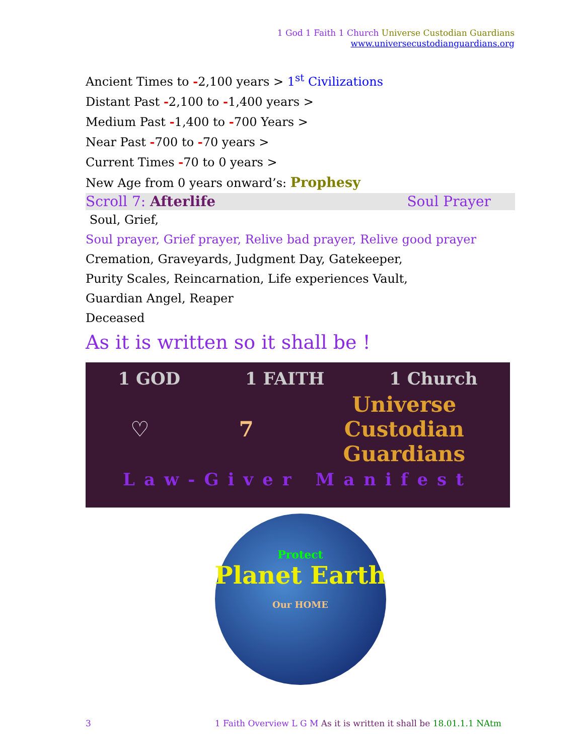1 God 1 Faith 1 Church Universe Custodian Guardians
www.universecustodianguardians.org
Ancient Times to -2,100 years > 1<sup>st</sup> Civilizations
Distant Past -2,100 to -1,400 years >
Medium Past -1,400 to -700 Years >
Near Past -700 to -70 years >
Current Times -70 to 0 years >
New Age from 0 years onward’s: Prophesy
Scroll 7: Afterlife Soul Prayer
Soul, Grief,
Soul prayer, Grief prayer, Relive bad prayer, Relive good prayer
Cremation, Graveyards, Judgment Day, Gatekeeper,
Purity Scales, Reincarnation, Life experiences Vault,
Guardian Angel, Reaper
Deceased
As it is written so it shall be !
1 GOD 1 FAITH 1 Church
♡ 7 Universe
Custodian
Guardians
Law-Giver Manifest
Protect
Planet Earth
Our HOME
3 1 Faith Overview L G M As it is written it shall be 18.01.1.1 NAtm